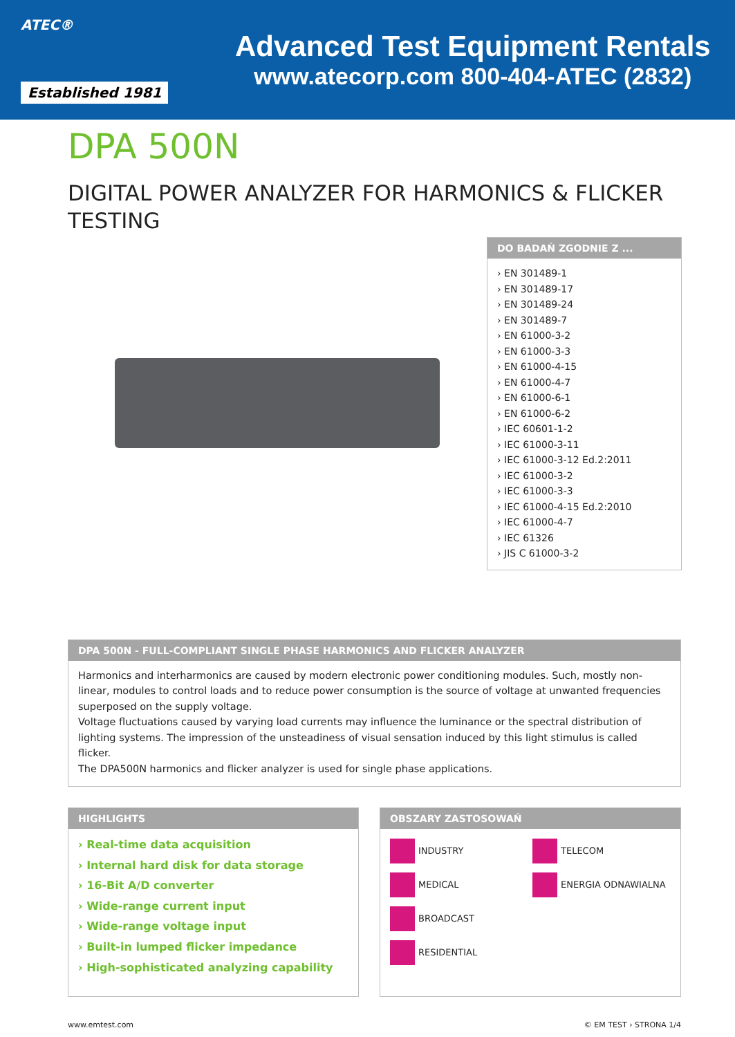ATEC®
Established 1981
Advanced Test Equipment Rentals
www.atecorp.com 800-404-ATEC (2832)
DPA 500N
DIGITAL POWER ANALYZER FOR HARMONICS & FLICKER
TESTING
DO BADAŃ ZGODNIE Z ...
› EN 301489-1
› EN 301489-17
› EN 301489-24
› EN 301489-7
› EN 61000-3-2
› EN 61000-3-3
› EN 61000-4-15
› EN 61000-4-7
› EN 61000-6-1
› EN 61000-6-2
› IEC 60601-1-2
› IEC 61000-3-11
› IEC 61000-3-12 Ed.2:2011
› IEC 61000-3-2
› IEC 61000-3-3
› IEC 61000-4-15 Ed.2:2010
› IEC 61000-4-7
› IEC 61326
› JIS C 61000-3-2
DPA 500N - FULL-COMPLIANT SINGLE PHASE HARMONICS AND FLICKER ANALYZER
Harmonics and interharmonics are caused by modern electronic power conditioning modules. Such, mostly non-linear, modules to control loads and to reduce power consumption is the source of voltage at unwanted frequencies superposed on the supply voltage.
Voltage fluctuations caused by varying load currents may influence the luminance or the spectral distribution of lighting systems. The impression of the unsteadiness of visual sensation induced by this light stimulus is called flicker.
The DPA500N harmonics and flicker analyzer is used for single phase applications.
HIGHLIGHTS
› Real-time data acquisition
› Internal hard disk for data storage
› 16-Bit A/D converter
› Wide-range current input
› Wide-range voltage input
› Built-in lumped flicker impedance
› High-sophisticated analyzing capability
OBSZARY ZASTOSOWAŃ
INDUSTRY
TELECOM
MEDICAL
ENERGIA ODNAWIALNA
BROADCAST
RESIDENTIAL
www.emtest.com © EM TEST › STRONA 1/4